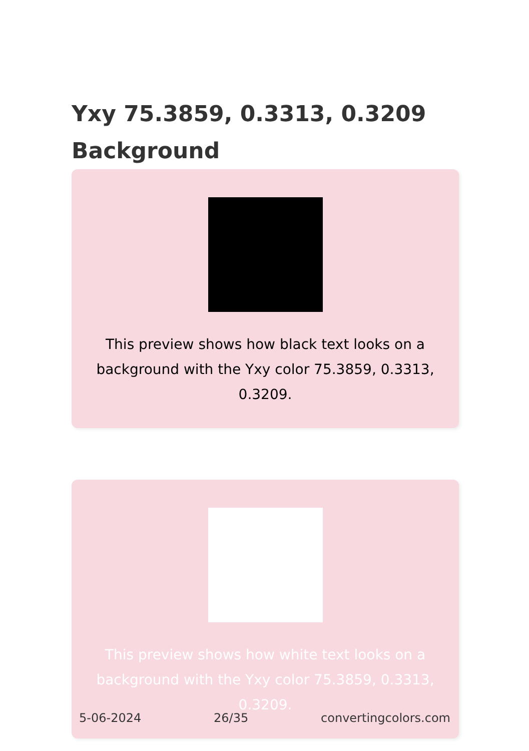Yxy 75.3859, 0.3313, 0.3209 Background
This preview shows how black text looks on a background with the Yxy color 75.3859, 0.3313, 0.3209.
This preview shows how white text looks on a background with the Yxy color 75.3859, 0.3313, 0.3209.
5-06-2024 26/35 convertingcolors.com